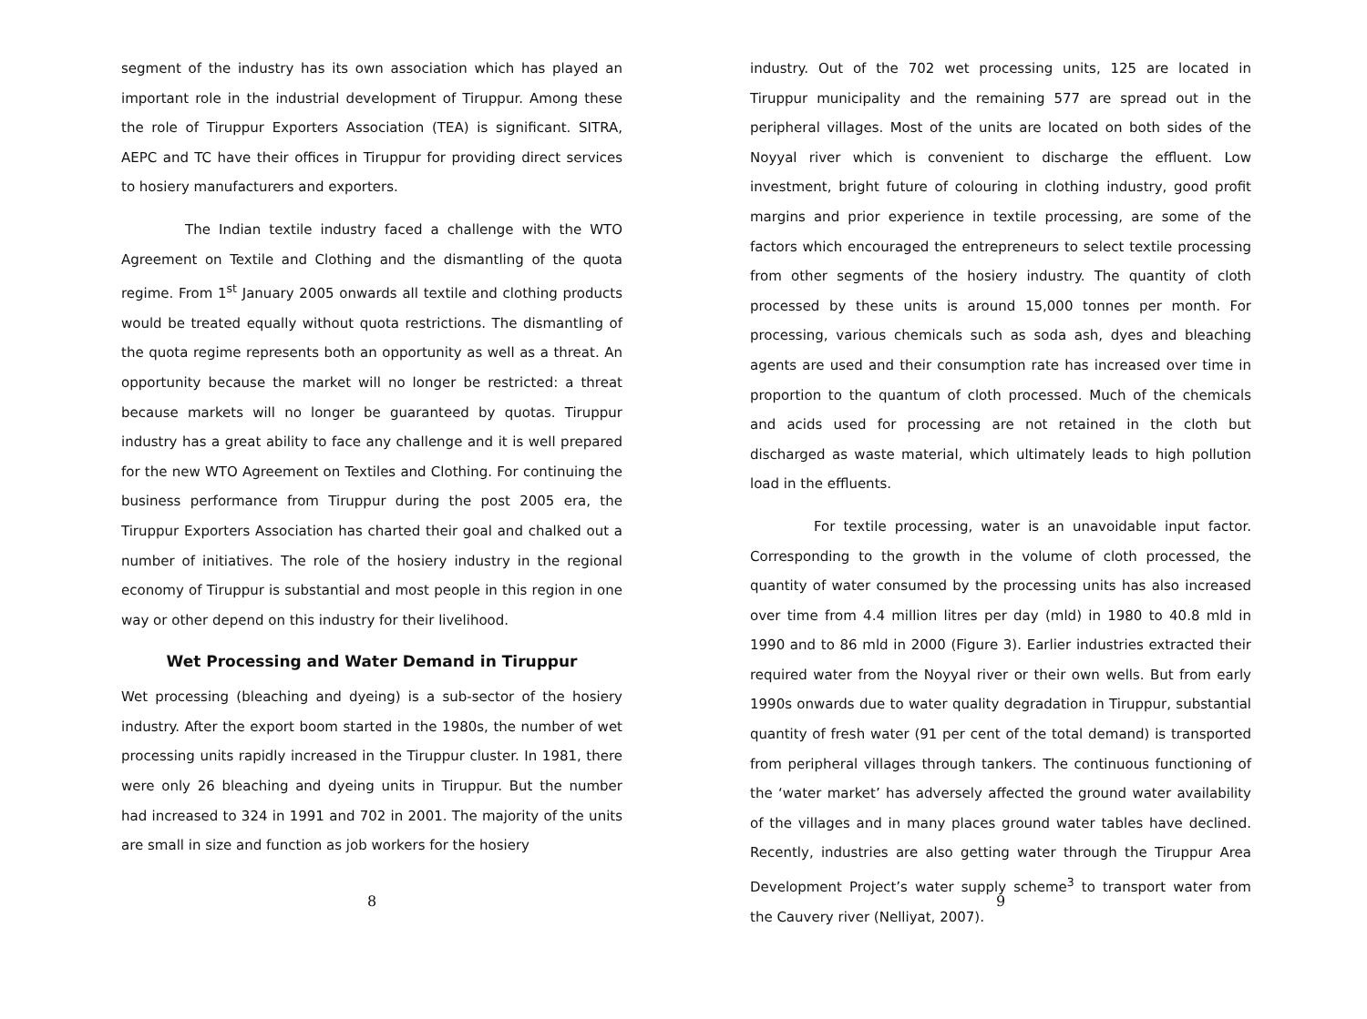segment of the industry has its own association which has played an important role in the industrial development of Tiruppur. Among these the role of Tiruppur Exporters Association (TEA) is significant. SITRA, AEPC and TC have their offices in Tiruppur for providing direct services to hosiery manufacturers and exporters.
The Indian textile industry faced a challenge with the WTO Agreement on Textile and Clothing and the dismantling of the quota regime. From 1<sup>st</sup> January 2005 onwards all textile and clothing products would be treated equally without quota restrictions. The dismantling of the quota regime represents both an opportunity as well as a threat. An opportunity because the market will no longer be restricted: a threat because markets will no longer be guaranteed by quotas. Tiruppur industry has a great ability to face any challenge and it is well prepared for the new WTO Agreement on Textiles and Clothing. For continuing the business performance from Tiruppur during the post 2005 era, the Tiruppur Exporters Association has charted their goal and chalked out a number of initiatives. The role of the hosiery industry in the regional economy of Tiruppur is substantial and most people in this region in one way or other depend on this industry for their livelihood.
Wet Processing and Water Demand in Tiruppur
Wet processing (bleaching and dyeing) is a sub-sector of the hosiery industry. After the export boom started in the 1980s, the number of wet processing units rapidly increased in the Tiruppur cluster. In 1981, there were only 26 bleaching and dyeing units in Tiruppur. But the number had increased to 324 in 1991 and 702 in 2001. The majority of the units are small in size and function as job workers for the hosiery
8
industry. Out of the 702 wet processing units, 125 are located in Tiruppur municipality and the remaining 577 are spread out in the peripheral villages. Most of the units are located on both sides of the Noyyal river which is convenient to discharge the effluent. Low investment, bright future of colouring in clothing industry, good profit margins and prior experience in textile processing, are some of the factors which encouraged the entrepreneurs to select textile processing from other segments of the hosiery industry. The quantity of cloth processed by these units is around 15,000 tonnes per month. For processing, various chemicals such as soda ash, dyes and bleaching agents are used and their consumption rate has increased over time in proportion to the quantum of cloth processed. Much of the chemicals and acids used for processing are not retained in the cloth but discharged as waste material, which ultimately leads to high pollution load in the effluents.
For textile processing, water is an unavoidable input factor. Corresponding to the growth in the volume of cloth processed, the quantity of water consumed by the processing units has also increased over time from 4.4 million litres per day (mld) in 1980 to 40.8 mld in 1990 and to 86 mld in 2000 (Figure 3). Earlier industries extracted their required water from the Noyyal river or their own wells. But from early 1990s onwards due to water quality degradation in Tiruppur, substantial quantity of fresh water (91 per cent of the total demand) is transported from peripheral villages through tankers. The continuous functioning of the ‘water market’ has adversely affected the ground water availability of the villages and in many places ground water tables have declined. Recently, industries are also getting water through the Tiruppur Area Development Project’s water supply scheme<sup>3</sup> to transport water from the Cauvery river (Nelliyat, 2007).
9